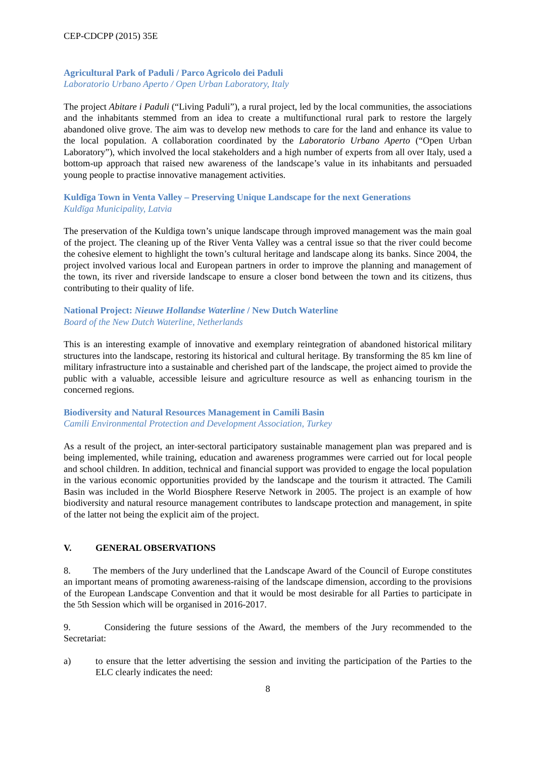CEP-CDCPP (2015) 35E
Agricultural Park of Paduli / Parco Agricolo dei Paduli
Laboratorio Urbano Aperto / Open Urban Laboratory, Italy
The project Abitare i Paduli (“Living Paduli”), a rural project, led by the local communities, the associations and the inhabitants stemmed from an idea to create a multifunctional rural park to restore the largely abandoned olive grove. The aim was to develop new methods to care for the land and enhance its value to the local population. A collaboration coordinated by the Laboratorio Urbano Aperto (“Open Urban Laboratory”), which involved the local stakeholders and a high number of experts from all over Italy, used a bottom-up approach that raised new awareness of the landscape’s value in its inhabitants and persuaded young people to practise innovative management activities.
Kuldīga Town in Venta Valley – Preserving Unique Landscape for the next Generations
Kuldīga Municipality, Latvia
The preservation of the Kuldiga town’s unique landscape through improved management was the main goal of the project. The cleaning up of the River Venta Valley was a central issue so that the river could become the cohesive element to highlight the town’s cultural heritage and landscape along its banks. Since 2004, the project involved various local and European partners in order to improve the planning and management of the town, its river and riverside landscape to ensure a closer bond between the town and its citizens, thus contributing to their quality of life.
National Project: Nieuwe Hollandse Waterline / New Dutch Waterline
Board of the New Dutch Waterline, Netherlands
This is an interesting example of innovative and exemplary reintegration of abandoned historical military structures into the landscape, restoring its historical and cultural heritage. By transforming the 85 km line of military infrastructure into a sustainable and cherished part of the landscape, the project aimed to provide the public with a valuable, accessible leisure and agriculture resource as well as enhancing tourism in the concerned regions.
Biodiversity and Natural Resources Management in Camili Basin
Camili Environmental Protection and Development Association, Turkey
As a result of the project, an inter-sectoral participatory sustainable management plan was prepared and is being implemented, while training, education and awareness programmes were carried out for local people and school children. In addition, technical and financial support was provided to engage the local population in the various economic opportunities provided by the landscape and the tourism it attracted. The Camili Basin was included in the World Biosphere Reserve Network in 2005. The project is an example of how biodiversity and natural resource management contributes to landscape protection and management, in spite of the latter not being the explicit aim of the project.
V. GENERAL OBSERVATIONS
8. The members of the Jury underlined that the Landscape Award of the Council of Europe constitutes an important means of promoting awareness-raising of the landscape dimension, according to the provisions of the European Landscape Convention and that it would be most desirable for all Parties to participate in the 5th Session which will be organised in 2016-2017.
9. Considering the future sessions of the Award, the members of the Jury recommended to the Secretariat:
a) to ensure that the letter advertising the session and inviting the participation of the Parties to the ELC clearly indicates the need:
8